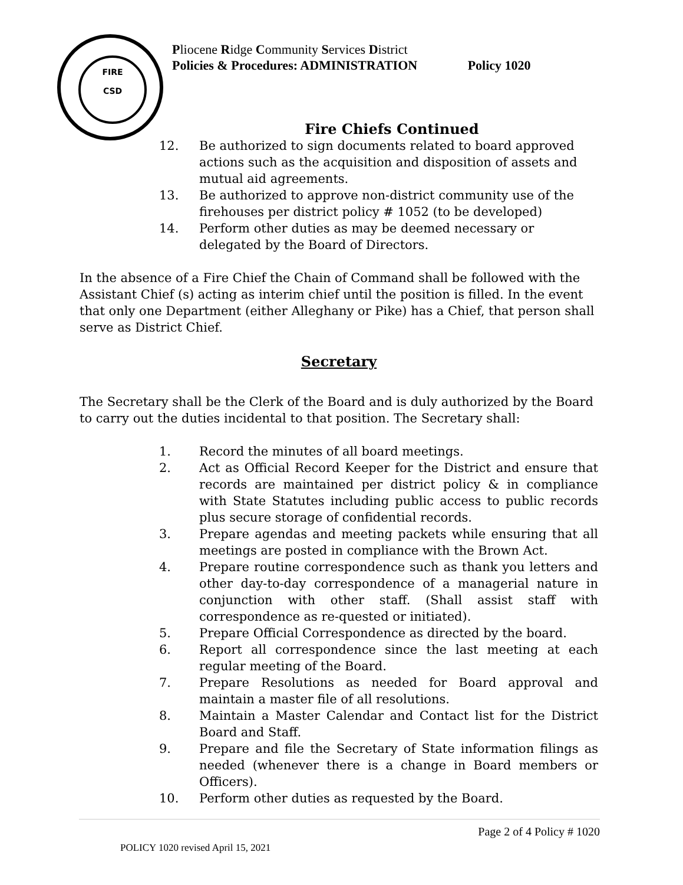FIRE
CSD
Pliocene Ridge Community Services District
Policies & Procedures: ADMINISTRATION Policy 1020
Fire Chiefs Continued
12. Be authorized to sign documents related to board approved actions such as the acquisition and disposition of assets and mutual aid agreements.
13. Be authorized to approve non-district community use of the firehouses per district policy # 1052 (to be developed)
14. Perform other duties as may be deemed necessary or delegated by the Board of Directors.
In the absence of a Fire Chief the Chain of Command shall be followed with the Assistant Chief (s) acting as interim chief until the position is filled. In the event that only one Department (either Alleghany or Pike) has a Chief, that person shall serve as District Chief.
Secretary
The Secretary shall be the Clerk of the Board and is duly authorized by the Board to carry out the duties incidental to that position. The Secretary shall:
1. Record the minutes of all board meetings.
2. Act as Official Record Keeper for the District and ensure that records are maintained per district policy & in compliance with State Statutes including public access to public records plus secure storage of confidential records.
3. Prepare agendas and meeting packets while ensuring that all meetings are posted in compliance with the Brown Act.
4. Prepare routine correspondence such as thank you letters and other day-to-day correspondence of a managerial nature in conjunction with other staff. (Shall assist staff with correspondence as re-quested or initiated).
5. Prepare Official Correspondence as directed by the board.
6. Report all correspondence since the last meeting at each regular meeting of the Board.
7. Prepare Resolutions as needed for Board approval and maintain a master file of all resolutions.
8. Maintain a Master Calendar and Contact list for the District Board and Staff.
9. Prepare and file the Secretary of State information filings as needed (whenever there is a change in Board members or Officers).
10. Perform other duties as requested by the Board.
Page 2 of 4 Policy # 1020
POLICY 1020 revised April 15, 2021